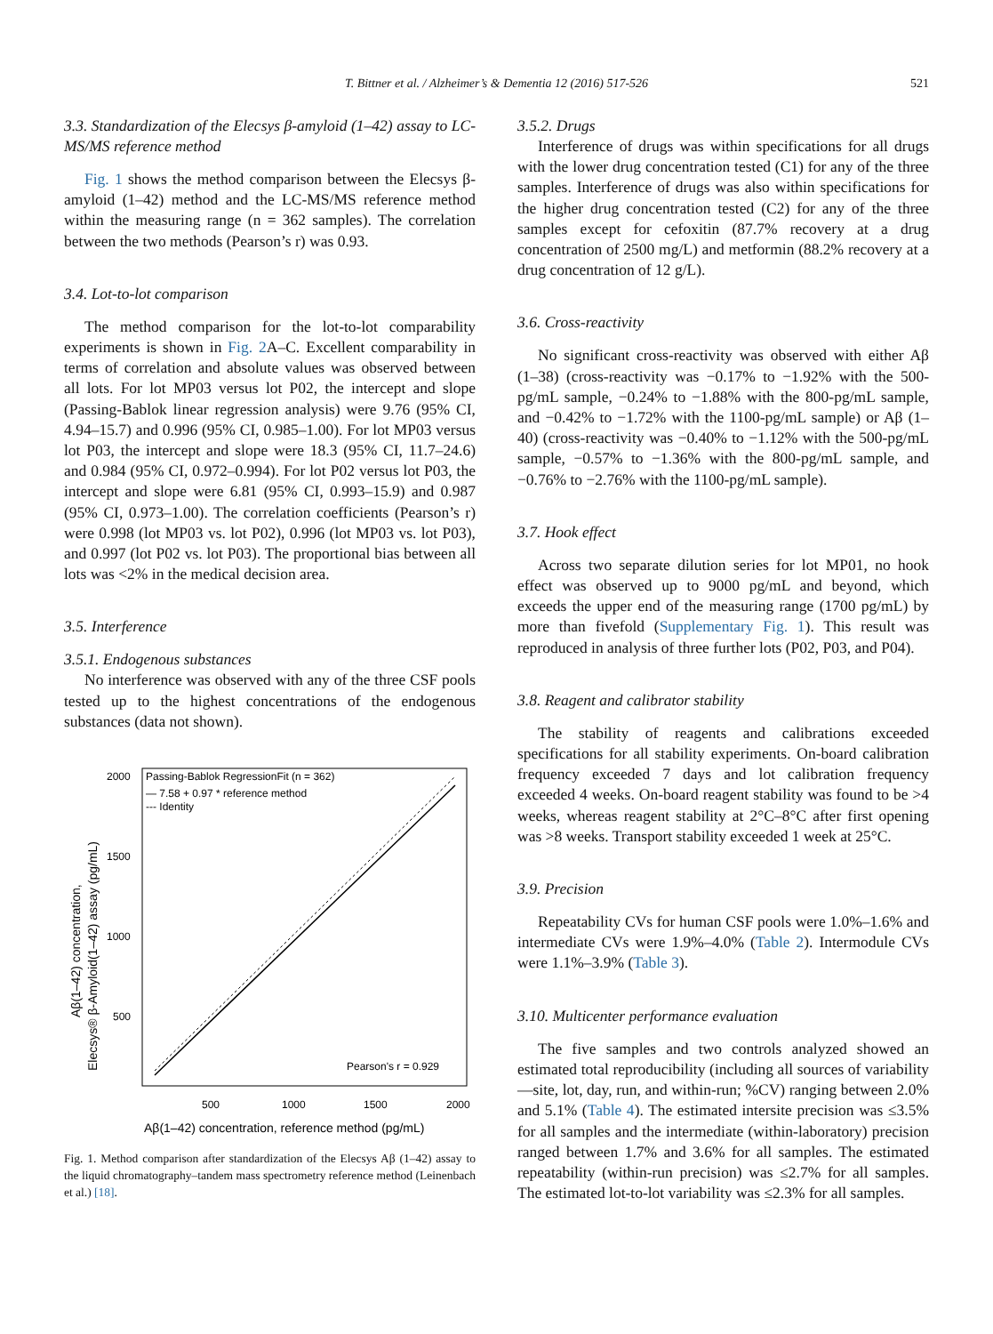T. Bittner et al. / Alzheimer’s & Dementia 12 (2016) 517-526 521
3.3. Standardization of the Elecsys β-amyloid (1–42) assay to LC-MS/MS reference method
Fig. 1 shows the method comparison between the Elecsys β-amyloid (1–42) method and the LC-MS/MS reference method within the measuring range (n = 362 samples). The correlation between the two methods (Pearson’s r) was 0.93.
3.4. Lot-to-lot comparison
The method comparison for the lot-to-lot comparability experiments is shown in Fig. 2 A–C. Excellent comparability in terms of correlation and absolute values was observed between all lots. For lot MP03 versus lot P02, the intercept and slope (Passing-Bablok linear regression analysis) were 9.76 (95% CI, 4.94–15.7) and 0.996 (95% CI, 0.985–1.00). For lot MP03 versus lot P03, the intercept and slope were 18.3 (95% CI, 11.7–24.6) and 0.984 (95% CI, 0.972–0.994). For lot P02 versus lot P03, the intercept and slope were 6.81 (95% CI, 0.993–15.9) and 0.987 (95% CI, 0.973–1.00). The correlation coefficients (Pearson’s r) were 0.998 (lot MP03 vs. lot P02), 0.996 (lot MP03 vs. lot P03), and 0.997 (lot P02 vs. lot P03). The proportional bias between all lots was <2% in the medical decision area.
3.5. Interference
3.5.1. Endogenous substances
No interference was observed with any of the three CSF pools tested up to the highest concentrations of the endogenous substances (data not shown).
2000
1500
1000
500
500
1000
1500
2000
Passing-Bablok RegressionFit (n = 362)
— 7.58 + 0.97 * reference method
--- Identity
Pearson's r = 0.929
Aβ(1–42) concentration, reference method (pg/mL)
Aβ(1–42) concentration,
Elecsys® β-Amyloid(1–42) assay (pg/mL)
Fig. 1. Method comparison after standardization of the Elecsys Aβ (1–42) assay to the liquid chromatography–tandem mass spectrometry reference method (Leinenbach et al.) [18].
3.5.2. Drugs
Interference of drugs was within specifications for all drugs with the lower drug concentration tested (C1) for any of the three samples. Interference of drugs was also within specifications for the higher drug concentration tested (C2) for any of the three samples except for cefoxitin (87.7% recovery at a drug concentration of 2500 mg/L) and metformin (88.2% recovery at a drug concentration of 12 g/L).
3.6. Cross-reactivity
No significant cross-reactivity was observed with either Aβ (1–38) (cross-reactivity was −0.17% to −1.92% with the 500-pg/mL sample, −0.24% to −1.88% with the 800-pg/mL sample, and −0.42% to −1.72% with the 1100-pg/mL sample) or Aβ (1–40) (cross-reactivity was −0.40% to −1.12% with the 500-pg/mL sample, −0.57% to −1.36% with the 800-pg/mL sample, and −0.76% to −2.76% with the 1100-pg/mL sample).
3.7. Hook effect
Across two separate dilution series for lot MP01, no hook effect was observed up to 9000 pg/mL and beyond, which exceeds the upper end of the measuring range (1700 pg/mL) by more than fivefold (Supplementary Fig. 1). This result was reproduced in analysis of three further lots (P02, P03, and P04).
3.8. Reagent and calibrator stability
The stability of reagents and calibrations exceeded specifications for all stability experiments. On-board calibration frequency exceeded 7 days and lot calibration frequency exceeded 4 weeks. On-board reagent stability was found to be >4 weeks, whereas reagent stability at 2°C–8°C after first opening was >8 weeks. Transport stability exceeded 1 week at 25°C.
3.9. Precision
Repeatability CVs for human CSF pools were 1.0%–1.6% and intermediate CVs were 1.9%–4.0% (Table 2). Intermodule CVs were 1.1%–3.9% (Table 3).
3.10. Multicenter performance evaluation
The five samples and two controls analyzed showed an estimated total reproducibility (including all sources of variability—site, lot, day, run, and within-run; %CV) ranging between 2.0% and 5.1% (Table 4). The estimated intersite precision was ≤3.5% for all samples and the intermediate (within-laboratory) precision ranged between 1.7% and 3.6% for all samples. The estimated repeatability (within-run precision) was ≤2.7% for all samples. The estimated lot-to-lot variability was ≤2.3% for all samples.